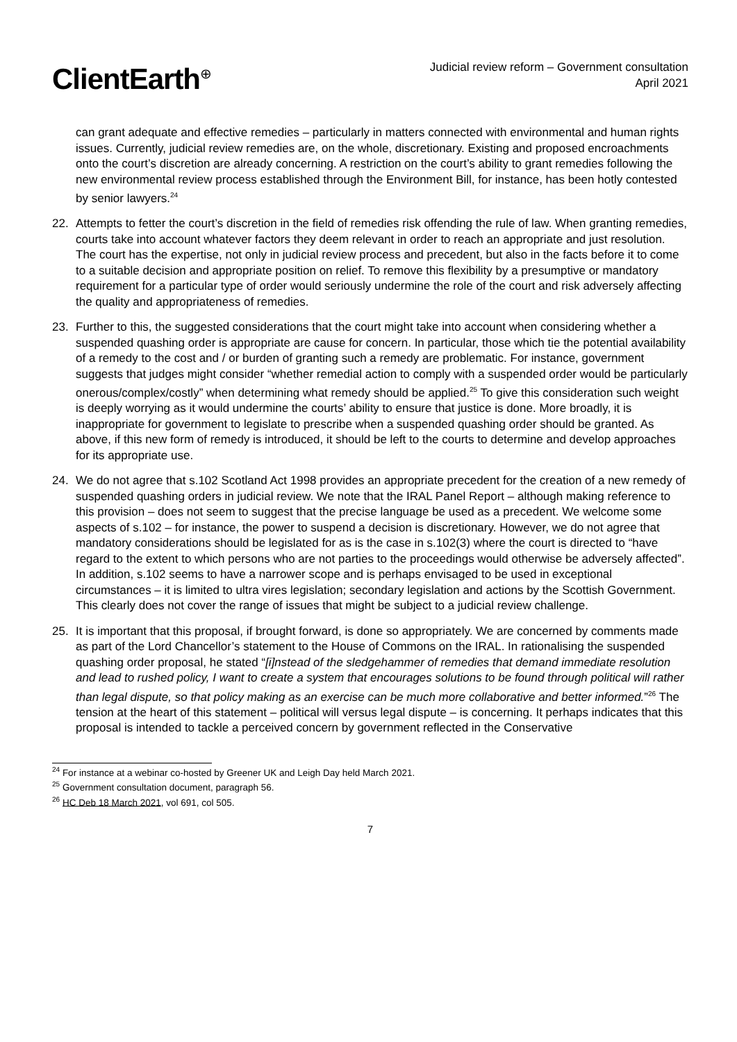ClientEarth<sup>⊕</sup>
Judicial review reform – Government consultation
April 2021
can grant adequate and effective remedies – particularly in matters connected with environmental and human rights issues. Currently, judicial review remedies are, on the whole, discretionary. Existing and proposed encroachments onto the court’s discretion are already concerning. A restriction on the court’s ability to grant remedies following the new environmental review process established through the Environment Bill, for instance, has been hotly contested by senior lawyers.<sup>24</sup>
22. Attempts to fetter the court’s discretion in the field of remedies risk offending the rule of law. When granting remedies, courts take into account whatever factors they deem relevant in order to reach an appropriate and just resolution. The court has the expertise, not only in judicial review process and precedent, but also in the facts before it to come to a suitable decision and appropriate position on relief. To remove this flexibility by a presumptive or mandatory requirement for a particular type of order would seriously undermine the role of the court and risk adversely affecting the quality and appropriateness of remedies.
23. Further to this, the suggested considerations that the court might take into account when considering whether a suspended quashing order is appropriate are cause for concern. In particular, those which tie the potential availability of a remedy to the cost and / or burden of granting such a remedy are problematic. For instance, government suggests that judges might consider “whether remedial action to comply with a suspended order would be particularly onerous/complex/costly” when determining what remedy should be applied.<sup>25</sup> To give this consideration such weight is deeply worrying as it would undermine the courts’ ability to ensure that justice is done. More broadly, it is inappropriate for government to legislate to prescribe when a suspended quashing order should be granted. As above, if this new form of remedy is introduced, it should be left to the courts to determine and develop approaches for its appropriate use.
24. We do not agree that s.102 Scotland Act 1998 provides an appropriate precedent for the creation of a new remedy of suspended quashing orders in judicial review. We note that the IRAL Panel Report – although making reference to this provision – does not seem to suggest that the precise language be used as a precedent. We welcome some aspects of s.102 – for instance, the power to suspend a decision is discretionary. However, we do not agree that mandatory considerations should be legislated for as is the case in s.102(3) where the court is directed to “have regard to the extent to which persons who are not parties to the proceedings would otherwise be adversely affected”. In addition, s.102 seems to have a narrower scope and is perhaps envisaged to be used in exceptional circumstances – it is limited to ultra vires legislation; secondary legislation and actions by the Scottish Government. This clearly does not cover the range of issues that might be subject to a judicial review challenge.
25. It is important that this proposal, if brought forward, is done so appropriately. We are concerned by comments made as part of the Lord Chancellor’s statement to the House of Commons on the IRAL. In rationalising the suspended quashing order proposal, he stated “[i]nstead of the sledgehammer of remedies that demand immediate resolution and lead to rushed policy, I want to create a system that encourages solutions to be found through political will rather than legal dispute, so that policy making as an exercise can be much more collaborative and better informed.”<sup>26</sup> The tension at the heart of this statement – political will versus legal dispute – is concerning. It perhaps indicates that this proposal is intended to tackle a perceived concern by government reflected in the Conservative
<sup>24</sup> For instance at a webinar co-hosted by Greener UK and Leigh Day held March 2021.
<sup>25</sup> Government consultation document, paragraph 56.
<sup>26</sup> HC Deb 18 March 2021, vol 691, col 505.
7